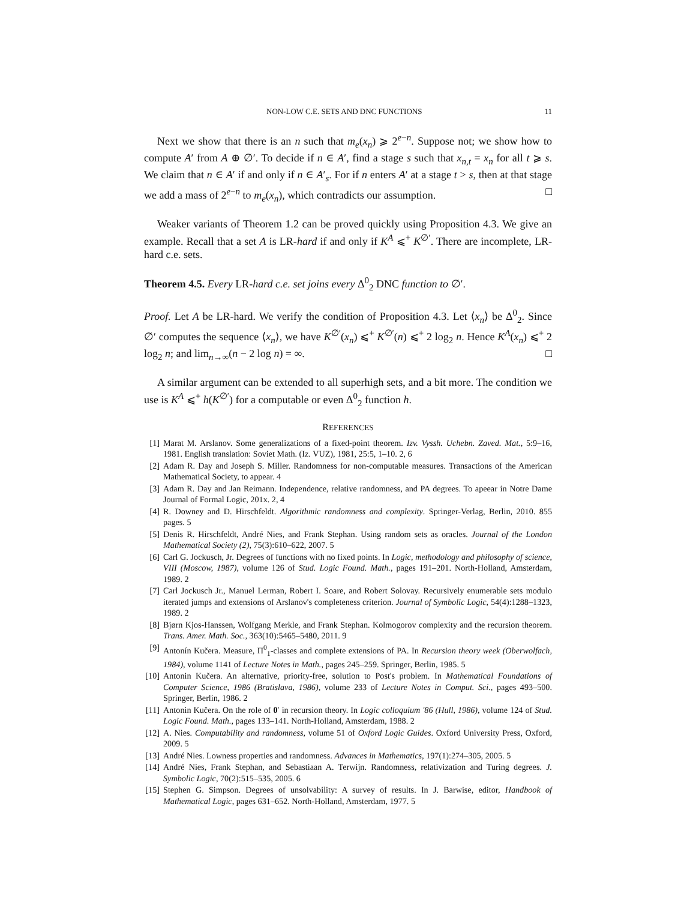NON-LOW C.E. SETS AND DNC FUNCTIONS 11
Next we show that there is an n such that m<sub>e</sub>(x<sub>n</sub>) ⩾ 2<sup>e−n</sup>. Suppose not; we show how to compute A′ from A ⊕ ∅′. To decide if n ∈ A′, find a stage s such that x<sub>n,t</sub> = x<sub>n</sub> for all t ⩾ s. We claim that n ∈ A′ if and only if n ∈ A′<sub>s</sub>. For if n enters A′ at a stage t > s, then at that stage we add a mass of 2<sup>e−n</sup> to m<sub>e</sub>(x<sub>n</sub>), which contradicts our assumption. □
Weaker variants of Theorem 1.2 can be proved quickly using Proposition 4.3. We give an example. Recall that a set A is LR-hard if and only if K<sup>A</sup> ⩽<sup>+</sup> K<sup>∅′</sup>. There are incomplete, LR-hard c.e. sets.
Theorem 4.5. Every LR-hard c.e. set joins every Δ<sup>0</sup><sub>2</sub> DNC function to ∅′.
Proof. Let A be LR-hard. We verify the condition of Proposition 4.3. Let ⟨x<sub>n</sub>⟩ be Δ<sup>0</sup><sub>2</sub>. Since ∅′ computes the sequence ⟨x<sub>n</sub>⟩, we have K<sup>∅′</sup>(x<sub>n</sub>) ⩽<sup>+</sup> K<sup>∅′</sup>(n) ⩽<sup>+</sup> 2 log<sub>2</sub> n. Hence K<sup>A</sup>(x<sub>n</sub>) ⩽<sup>+</sup> 2 log<sub>2</sub> n; and lim<sub>n→∞</sub>(n − 2 log n) = ∞. □
A similar argument can be extended to all superhigh sets, and a bit more. The condition we use is K<sup>A</sup> ⩽<sup>+</sup> h(K<sup>∅′</sup>) for a computable or even Δ<sup>0</sup><sub>2</sub> function h.
REFERENCES
[1] Marat M. Arslanov. Some generalizations of a fixed-point theorem. Izv. Vyssh. Uchebn. Zaved. Mat., 5:9–16, 1981. English translation: Soviet Math. (Iz. VUZ), 1981, 25:5, 1–10. 2, 6
[2] Adam R. Day and Joseph S. Miller. Randomness for non-computable measures. Transactions of the American Mathematical Society, to appear. 4
[3] Adam R. Day and Jan Reimann. Independence, relative randomness, and PA degrees. To apeear in Notre Dame Journal of Formal Logic, 201x. 2, 4
[4] R. Downey and D. Hirschfeldt. Algorithmic randomness and complexity. Springer-Verlag, Berlin, 2010. 855 pages. 5
[5] Denis R. Hirschfeldt, André Nies, and Frank Stephan. Using random sets as oracles. Journal of the London Mathematical Society (2), 75(3):610–622, 2007. 5
[6] Carl G. Jockusch, Jr. Degrees of functions with no fixed points. In Logic, methodology and philosophy of science, VIII (Moscow, 1987), volume 126 of Stud. Logic Found. Math., pages 191–201. North-Holland, Amsterdam, 1989. 2
[7] Carl Jockusch Jr., Manuel Lerman, Robert I. Soare, and Robert Solovay. Recursively enumerable sets modulo iterated jumps and extensions of Arslanov's completeness criterion. Journal of Symbolic Logic, 54(4):1288–1323, 1989. 2
[8] Bjørn Kjos-Hanssen, Wolfgang Merkle, and Frank Stephan. Kolmogorov complexity and the recursion theorem. Trans. Amer. Math. Soc., 363(10):5465–5480, 2011. 9
[9] Antonín Kučera. Measure, Π<sup>0</sup><sub>1</sub>-classes and complete extensions of PA. In Recursion theory week (Oberwolfach, 1984), volume 1141 of Lecture Notes in Math., pages 245–259. Springer, Berlin, 1985. 5
[10] Antonin Kučera. An alternative, priority-free, solution to Post's problem. In Mathematical Foundations of Computer Science, 1986 (Bratislava, 1986), volume 233 of Lecture Notes in Comput. Sci., pages 493–500. Springer, Berlin, 1986. 2
[11] Antonin Kučera. On the role of 0 ′ in recursion theory. In Logic colloquium '86 (Hull, 1986), volume 124 of Stud. Logic Found. Math., pages 133–141. North-Holland, Amsterdam, 1988. 2
[12] A. Nies. Computability and randomness, volume 51 of Oxford Logic Guides. Oxford University Press, Oxford, 2009. 5
[13] André Nies. Lowness properties and randomness. Advances in Mathematics, 197(1):274–305, 2005. 5
[14] André Nies, Frank Stephan, and Sebastiaan A. Terwijn. Randomness, relativization and Turing degrees. J. Symbolic Logic, 70(2):515–535, 2005. 6
[15] Stephen G. Simpson. Degrees of unsolvability: A survey of results. In J. Barwise, editor, Handbook of Mathematical Logic, pages 631–652. North-Holland, Amsterdam, 1977. 5